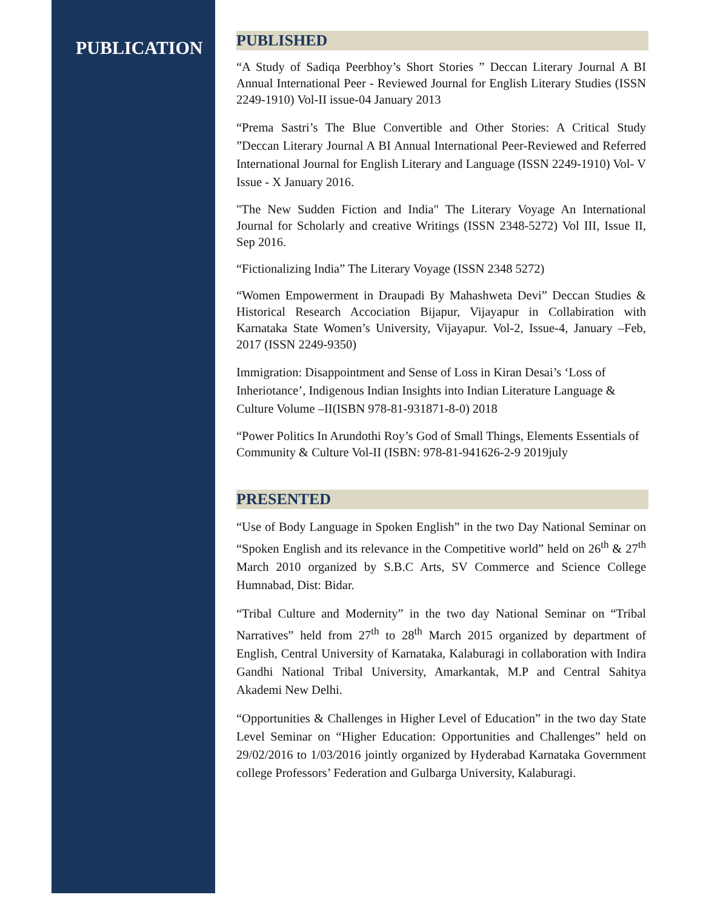PUBLICATION
PUBLISHED
“A Study of Sadiqa Peerbhoy’s Short Stories ” Deccan Literary Journal A BI Annual International Peer - Reviewed Journal for English Literary Studies (ISSN 2249-1910) Vol-II issue-04 January 2013
“Prema Sastri’s The Blue Convertible and Other Stories: A Critical Study ”Deccan Literary Journal A BI Annual International Peer-Reviewed and Referred International Journal for English Literary and Language (ISSN 2249-1910) Vol- V Issue - X January 2016.
"The New Sudden Fiction and India" The Literary Voyage An International Journal for Scholarly and creative Writings (ISSN 2348-5272) Vol III, Issue II, Sep 2016.
“Fictionalizing India” The Literary Voyage (ISSN 2348 5272)
“Women Empowerment in Draupadi By Mahashweta Devi” Deccan Studies & Historical Research Accociation Bijapur, Vijayapur in Collabiration with Karnataka State Women’s University, Vijayapur. Vol-2, Issue-4, January –Feb, 2017 (ISSN 2249-9350)
Immigration: Disappointment and Sense of Loss in Kiran Desai’s ‘Loss of Inheriotance’, Indigenous Indian Insights into Indian Literature Language & Culture Volume –II(ISBN 978-81-931871-8-0) 2018
“Power Politics In Arundothi Roy’s God of Small Things, Elements Essentials of Community & Culture Vol-II (ISBN: 978-81-941626-2-9 2019july
PRESENTED
“Use of Body Language in Spoken English” in the two Day National Seminar on “Spoken English and its relevance in the Competitive world” held on 26<sup>th</sup> & 27<sup>th</sup> March 2010 organized by S.B.C Arts, SV Commerce and Science College Humnabad, Dist: Bidar.
“Tribal Culture and Modernity” in the two day National Seminar on “Tribal Narratives” held from 27<sup>th</sup> to 28<sup>th</sup> March 2015 organized by department of English, Central University of Karnataka, Kalaburagi in collaboration with Indira Gandhi National Tribal University, Amarkantak, M.P and Central Sahitya Akademi New Delhi.
“Opportunities & Challenges in Higher Level of Education” in the two day State Level Seminar on “Higher Education: Opportunities and Challenges” held on 29/02/2016 to 1/03/2016 jointly organized by Hyderabad Karnataka Government college Professors’ Federation and Gulbarga University, Kalaburagi.